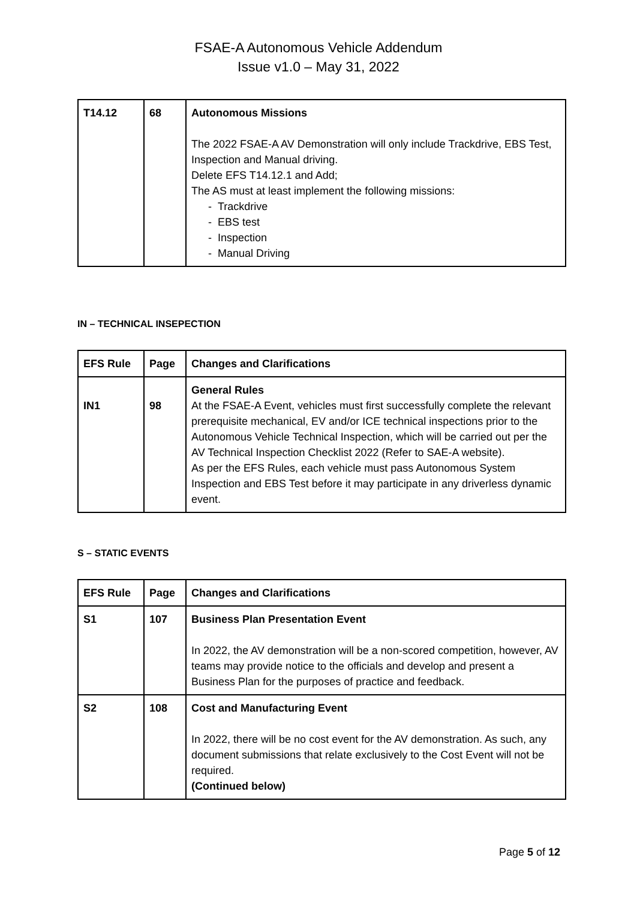FSAE-A Autonomous Vehicle Addendum
Issue v1.0 – May 31, 2022
| T14.12 | 68 | Autonomous Missions The 2022 FSAE-A AV Demonstration will only include Trackdrive, EBS Test, Inspection and Manual driving. Delete EFS T14.12.1 and Add; The AS must at least implement the following missions: - Trackdrive - EBS test - Inspection - Manual Driving |
IN – TECHNICAL INSEPECTION
| EFS Rule | Page | Changes and Clarifications |
| --- | --- | --- |
| IN1 | 98 | General Rules At the FSAE-A Event, vehicles must first successfully complete the relevant prerequisite mechanical, EV and/or ICE technical inspections prior to the Autonomous Vehicle Technical Inspection, which will be carried out per the AV Technical Inspection Checklist 2022 (Refer to SAE-A website). As per the EFS Rules, each vehicle must pass Autonomous System Inspection and EBS Test before it may participate in any driverless dynamic event. |
S – STATIC EVENTS
| EFS Rule | Page | Changes and Clarifications |
| --- | --- | --- |
| S1 | 107 | Business Plan Presentation Event In 2022, the AV demonstration will be a non-scored competition, however, AV teams may provide notice to the officials and develop and present a Business Plan for the purposes of practice and feedback. |
| S2 | 108 | Cost and Manufacturing Event In 2022, there will be no cost event for the AV demonstration. As such, any document submissions that relate exclusively to the Cost Event will not be required. (Continued below) |
Page 5 of 12